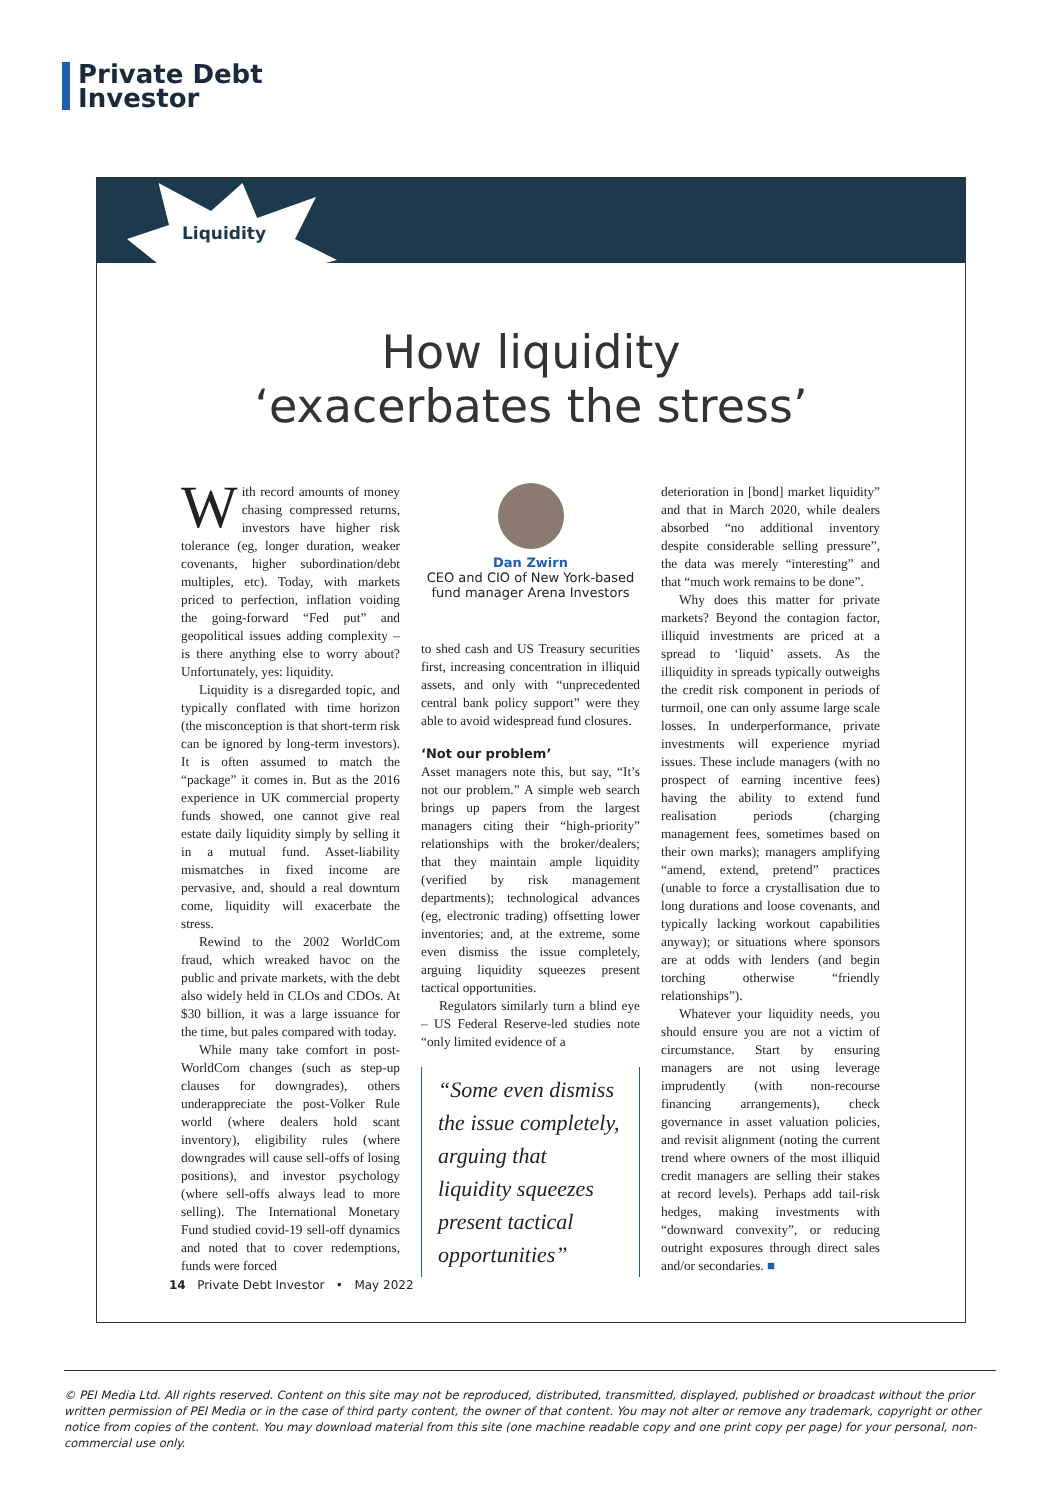Private Debt
Investor
Liquidity
How liquidity
‘exacerbates the stress’
With record amounts of money chasing compressed returns, investors have higher risk tolerance (eg, longer duration, weaker covenants, higher subordination/debt multiples, etc). Today, with markets priced to perfection, inflation voiding the going-forward “Fed put” and geopolitical issues adding complexity – is there anything else to worry about? Unfortunately, yes: liquidity.
Liquidity is a disregarded topic, and typically conflated with time horizon (the misconception is that short-term risk can be ignored by long-term investors). It is often assumed to match the “package” it comes in. But as the 2016 experience in UK commercial property funds showed, one cannot give real estate daily liquidity simply by selling it in a mutual fund. Asset-liability mismatches in fixed income are pervasive, and, should a real downturn come, liquidity will exacerbate the stress.
Rewind to the 2002 WorldCom fraud, which wreaked havoc on the public and private markets, with the debt also widely held in CLOs and CDOs. At $30 billion, it was a large issuance for the time, but pales compared with today.
While many take comfort in post-WorldCom changes (such as step-up clauses for downgrades), others underappreciate the post-Volker Rule world (where dealers hold scant inventory), eligibility rules (where downgrades will cause sell-offs of losing positions), and investor psychology (where sell-offs always lead to more selling). The International Monetary Fund studied covid-19 sell-off dynamics and noted that to cover redemptions, funds were forced
Dan Zwirn
CEO and CIO of New York-based fund manager Arena Investors
to shed cash and US Treasury securities first, increasing concentration in illiquid assets, and only with “unprecedented central bank policy support” were they able to avoid widespread fund closures.
‘Not our problem’
Asset managers note this, but say, “It’s not our problem.” A simple web search brings up papers from the largest managers citing their “high-priority” relationships with the broker/dealers; that they maintain ample liquidity (verified by risk management departments); technological advances (eg, electronic trading) offsetting lower inventories; and, at the extreme, some even dismiss the issue completely, arguing liquidity squeezes present tactical opportunities.
Regulators similarly turn a blind eye – US Federal Reserve-led studies note “only limited evidence of a
“Some even dismiss the issue completely, arguing that liquidity squeezes present tactical opportunities”
deterioration in [bond] market liquidity” and that in March 2020, while dealers absorbed “no additional inventory despite considerable selling pressure”, the data was merely “interesting” and that “much work remains to be done”.
Why does this matter for private markets? Beyond the contagion factor, illiquid investments are priced at a spread to ‘liquid’ assets. As the illiquidity in spreads typically outweighs the credit risk component in periods of turmoil, one can only assume large scale losses. In underperformance, private investments will experience myriad issues. These include managers (with no prospect of earning incentive fees) having the ability to extend fund realisation periods (charging management fees, sometimes based on their own marks); managers amplifying “amend, extend, pretend” practices (unable to force a crystallisation due to long durations and loose covenants, and typically lacking workout capabilities anyway); or situations where sponsors are at odds with lenders (and begin torching otherwise “friendly relationships”).
Whatever your liquidity needs, you should ensure you are not a victim of circumstance. Start by ensuring managers are not using leverage imprudently (with non-recourse financing arrangements), check governance in asset valuation policies, and revisit alignment (noting the current trend where owners of the most illiquid credit managers are selling their stakes at record levels). Perhaps add tail-risk hedges, making investments with “downward convexity”, or reducing outright exposures through direct sales and/or secondaries. ■
14 Private Debt Investor • May 2022
© PEI Media Ltd. All rights reserved. Content on this site may not be reproduced, distributed, transmitted, displayed, published or broadcast without the prior written permission of PEI Media or in the case of third party content, the owner of that content. You may not alter or remove any trademark, copyright or other notice from copies of the content. You may download material from this site (one machine readable copy and one print copy per page) for your personal, non-commercial use only.